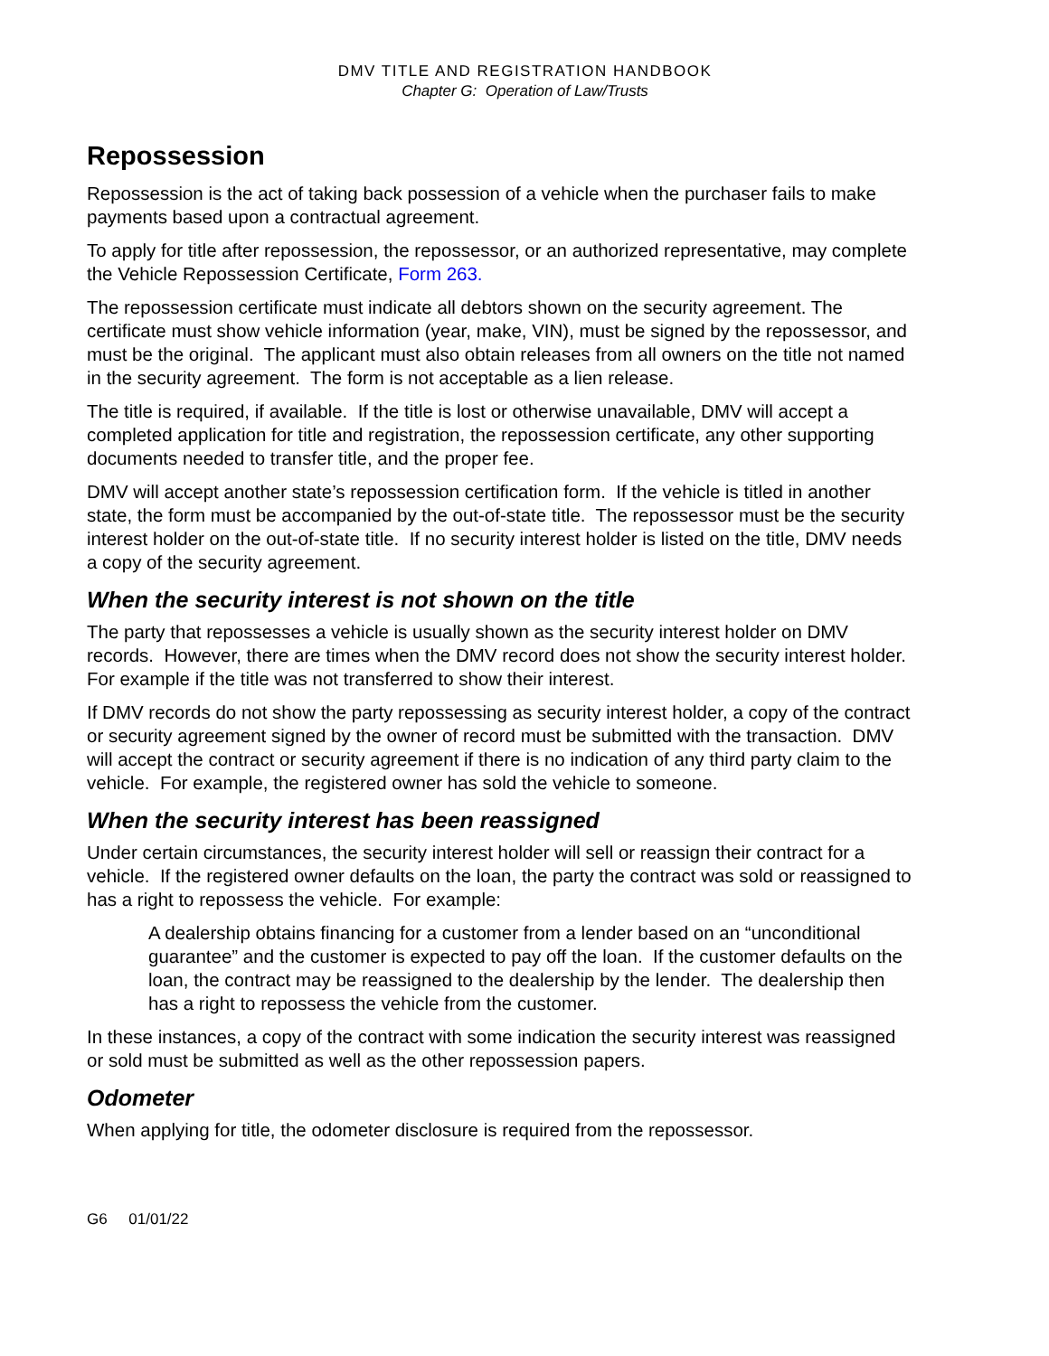DMV TITLE AND REGISTRATION HANDBOOK
Chapter G: Operation of Law/Trusts
Repossession
Repossession is the act of taking back possession of a vehicle when the purchaser fails to make payments based upon a contractual agreement.
To apply for title after repossession, the repossessor, or an authorized representative, may complete the Vehicle Repossession Certificate, Form 263.
The repossession certificate must indicate all debtors shown on the security agreement. The certificate must show vehicle information (year, make, VIN), must be signed by the repossessor, and must be the original. The applicant must also obtain releases from all owners on the title not named in the security agreement. The form is not acceptable as a lien release.
The title is required, if available. If the title is lost or otherwise unavailable, DMV will accept a completed application for title and registration, the repossession certificate, any other supporting documents needed to transfer title, and the proper fee.
DMV will accept another state’s repossession certification form. If the vehicle is titled in another state, the form must be accompanied by the out-of-state title. The repossessor must be the security interest holder on the out-of-state title. If no security interest holder is listed on the title, DMV needs a copy of the security agreement.
When the security interest is not shown on the title
The party that repossesses a vehicle is usually shown as the security interest holder on DMV records. However, there are times when the DMV record does not show the security interest holder. For example if the title was not transferred to show their interest.
If DMV records do not show the party repossessing as security interest holder, a copy of the contract or security agreement signed by the owner of record must be submitted with the transaction. DMV will accept the contract or security agreement if there is no indication of any third party claim to the vehicle. For example, the registered owner has sold the vehicle to someone.
When the security interest has been reassigned
Under certain circumstances, the security interest holder will sell or reassign their contract for a vehicle. If the registered owner defaults on the loan, the party the contract was sold or reassigned to has a right to repossess the vehicle. For example:
A dealership obtains financing for a customer from a lender based on an “unconditional guarantee” and the customer is expected to pay off the loan. If the customer defaults on the loan, the contract may be reassigned to the dealership by the lender. The dealership then has a right to repossess the vehicle from the customer.
In these instances, a copy of the contract with some indication the security interest was reassigned or sold must be submitted as well as the other repossession papers.
Odometer
When applying for title, the odometer disclosure is required from the repossessor.
G6 01/01/22